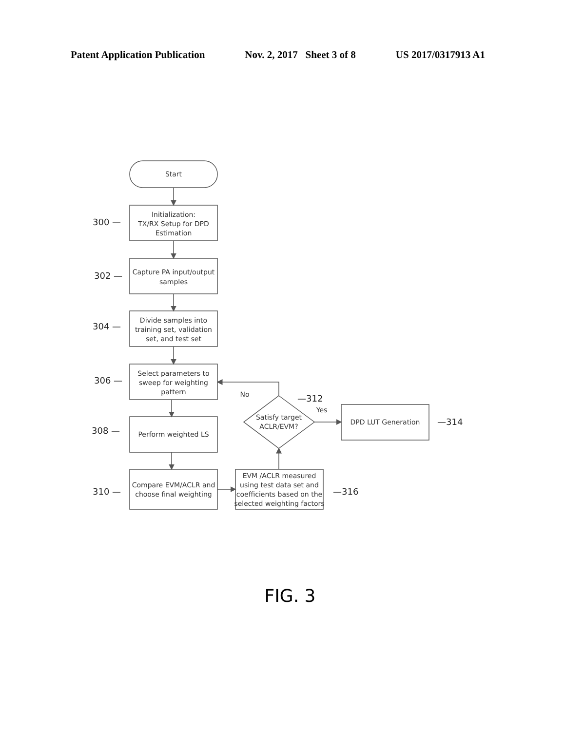Patent Application Publication Nov. 2, 2017 Sheet 3 of 8 US 2017/0317913 A1
Start
Initialization:
TX/RX Setup for DPD
Estimation
Capture PA input/output
samples
Divide samples into
training set, validation
set, and test set
Select parameters to
sweep for weighting
pattern
Perform weighted LS
Compare EVM/ACLR and
choose final weighting
EVM /ACLR measured
using test data set and
coefficients based on the
selected weighting factors
Satisfy target
ACLR/EVM?
DPD LUT Generation
No
Yes
300 —
302 —
304 —
306 —
308 —
310 —
—312
—314
—316
FIG. 3